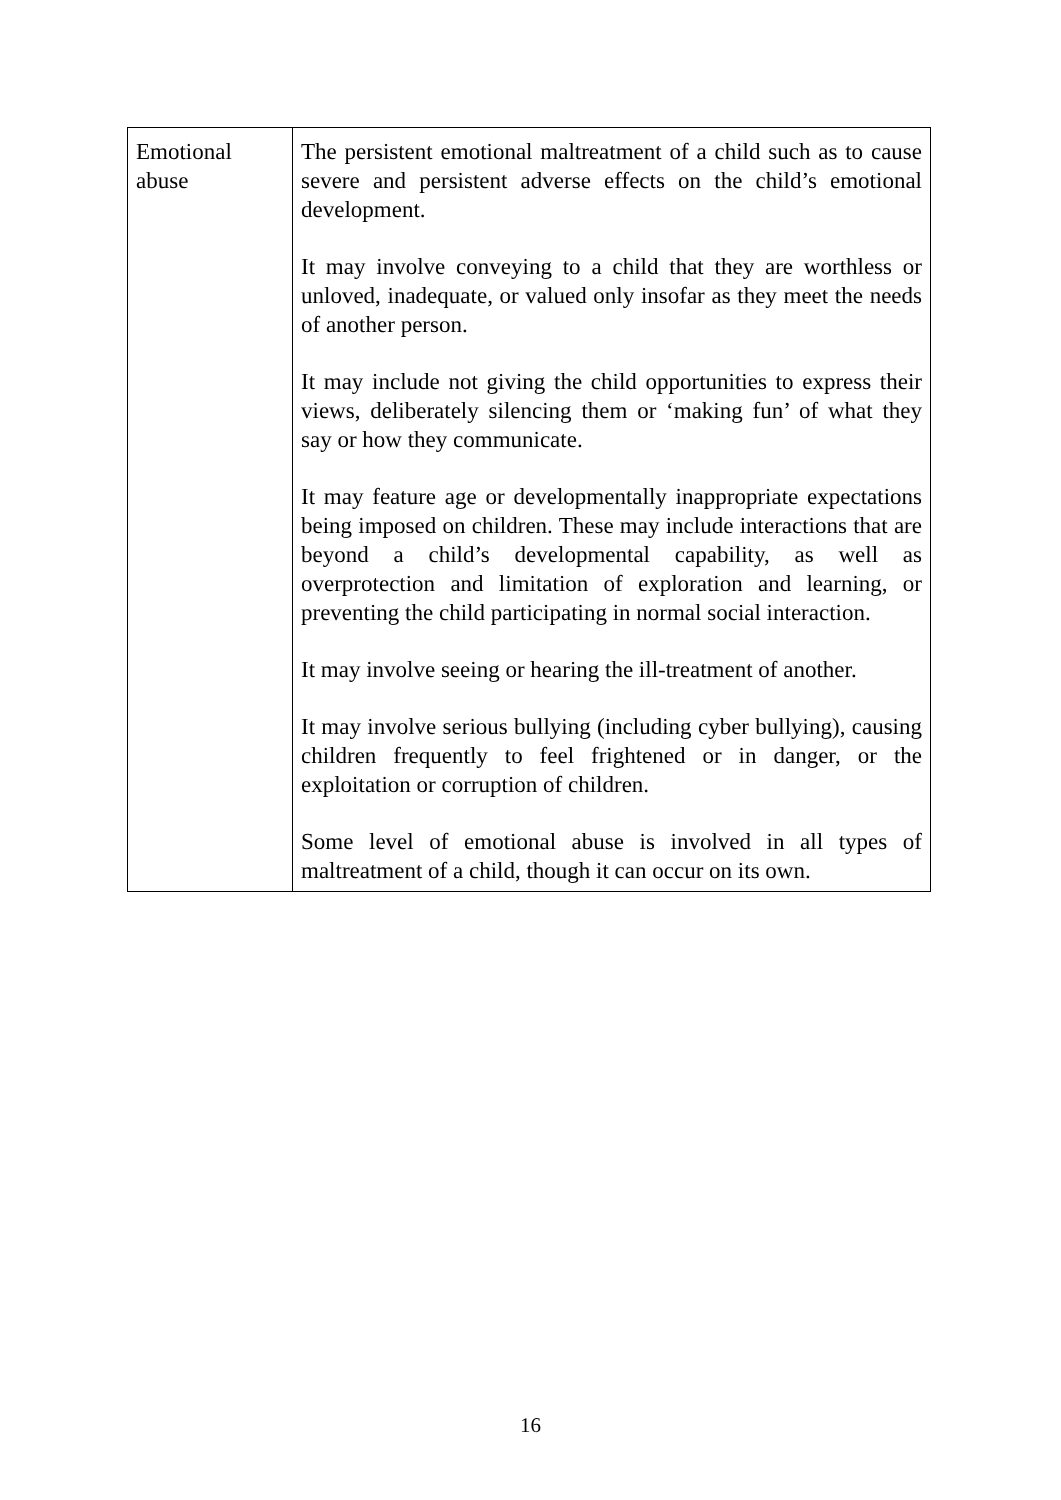| Emotional abuse | The persistent emotional maltreatment of a child such as to cause severe and persistent adverse effects on the child’s emotional development. It may involve conveying to a child that they are worthless or unloved, inadequate, or valued only insofar as they meet the needs of another person. It may include not giving the child opportunities to express their views, deliberately silencing them or ‘making fun’ of what they say or how they communicate. It may feature age or developmentally inappropriate expectations being imposed on children. These may include interactions that are beyond a child’s developmental capability, as well as overprotection and limitation of exploration and learning, or preventing the child participating in normal social interaction. It may involve seeing or hearing the ill-treatment of another. It may involve serious bullying (including cyber bullying), causing children frequently to feel frightened or in danger, or the exploitation or corruption of children. Some level of emotional abuse is involved in all types of maltreatment of a child, though it can occur on its own. |
16